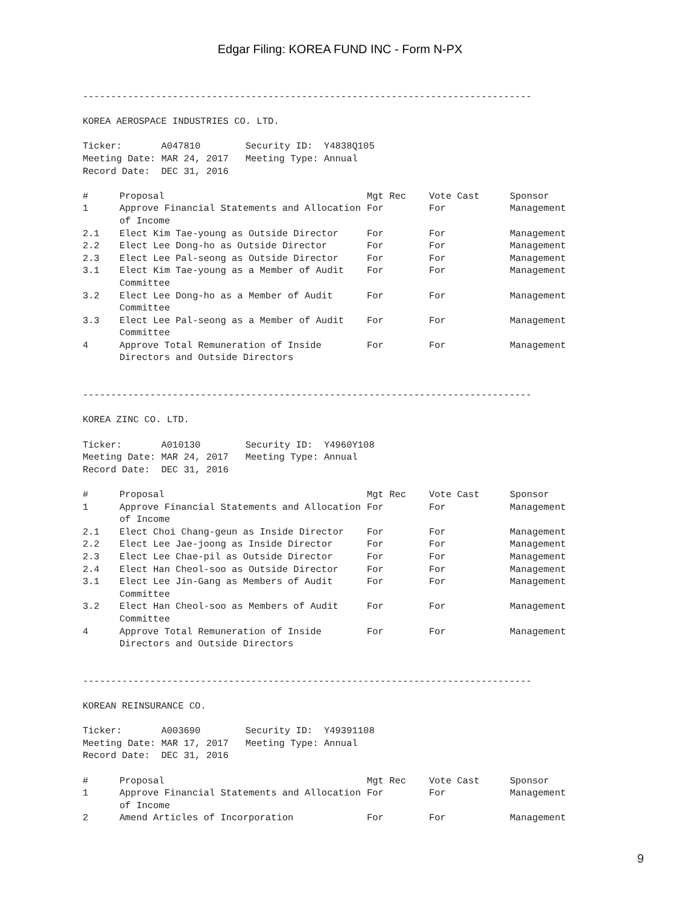Edgar Filing: KOREA FUND INC - Form N-PX
--------------------------------------------------------------------------------
KOREA AEROSPACE INDUSTRIES CO. LTD.
Ticker: A047810 Security ID: Y4838Q105 Meeting Date: MAR 24, 2017 Meeting Type: Annual Record Date: DEC 31, 2016
| # | Proposal | Mgt Rec | Vote Cast | Sponsor |
| 1 | Approve Financial Statements and Allocation of Income | For | For | Management |
| 2.1 | Elect Kim Tae-young as Outside Director | For | For | Management |
| 2.2 | Elect Lee Dong-ho as Outside Director | For | For | Management |
| 2.3 | Elect Lee Pal-seong as Outside Director | For | For | Management |
| 3.1 | Elect Kim Tae-young as a Member of Audit Committee | For | For | Management |
| 3.2 | Elect Lee Dong-ho as a Member of Audit Committee | For | For | Management |
| 3.3 | Elect Lee Pal-seong as a Member of Audit Committee | For | For | Management |
| 4 | Approve Total Remuneration of Inside Directors and Outside Directors | For | For | Management |
--------------------------------------------------------------------------------
KOREA ZINC CO. LTD.
Ticker: A010130 Security ID: Y4960Y108 Meeting Date: MAR 24, 2017 Meeting Type: Annual Record Date: DEC 31, 2016
| # | Proposal | Mgt Rec | Vote Cast | Sponsor |
| 1 | Approve Financial Statements and Allocation of Income | For | For | Management |
| 2.1 | Elect Choi Chang-geun as Inside Director | For | For | Management |
| 2.2 | Elect Lee Jae-joong as Inside Director | For | For | Management |
| 2.3 | Elect Lee Chae-pil as Outside Director | For | For | Management |
| 2.4 | Elect Han Cheol-soo as Outside Director | For | For | Management |
| 3.1 | Elect Lee Jin-Gang as Members of Audit Committee | For | For | Management |
| 3.2 | Elect Han Cheol-soo as Members of Audit Committee | For | For | Management |
| 4 | Approve Total Remuneration of Inside Directors and Outside Directors | For | For | Management |
--------------------------------------------------------------------------------
KOREAN REINSURANCE CO.
Ticker: A003690 Security ID: Y49391108 Meeting Date: MAR 17, 2017 Meeting Type: Annual Record Date: DEC 31, 2016
| # | Proposal | Mgt Rec | Vote Cast | Sponsor |
| 1 | Approve Financial Statements and Allocation of Income | For | For | Management |
| 2 | Amend Articles of Incorporation | For | For | Management |
9